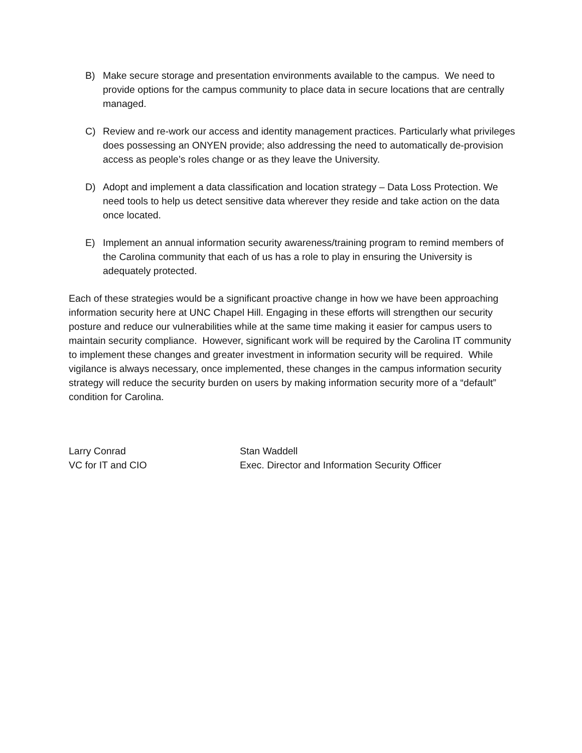B) Make secure storage and presentation environments available to the campus. We need to provide options for the campus community to place data in secure locations that are centrally managed.
C) Review and re-work our access and identity management practices. Particularly what privileges does possessing an ONYEN provide; also addressing the need to automatically de-provision access as people’s roles change or as they leave the University.
D) Adopt and implement a data classification and location strategy – Data Loss Protection. We need tools to help us detect sensitive data wherever they reside and take action on the data once located.
E) Implement an annual information security awareness/training program to remind members of the Carolina community that each of us has a role to play in ensuring the University is adequately protected.
Each of these strategies would be a significant proactive change in how we have been approaching information security here at UNC Chapel Hill. Engaging in these efforts will strengthen our security posture and reduce our vulnerabilities while at the same time making it easier for campus users to maintain security compliance. However, significant work will be required by the Carolina IT community to implement these changes and greater investment in information security will be required. While vigilance is always necessary, once implemented, these changes in the campus information security strategy will reduce the security burden on users by making information security more of a “default” condition for Carolina.
Larry Conrad
VC for IT and CIO
Stan Waddell
Exec. Director and Information Security Officer